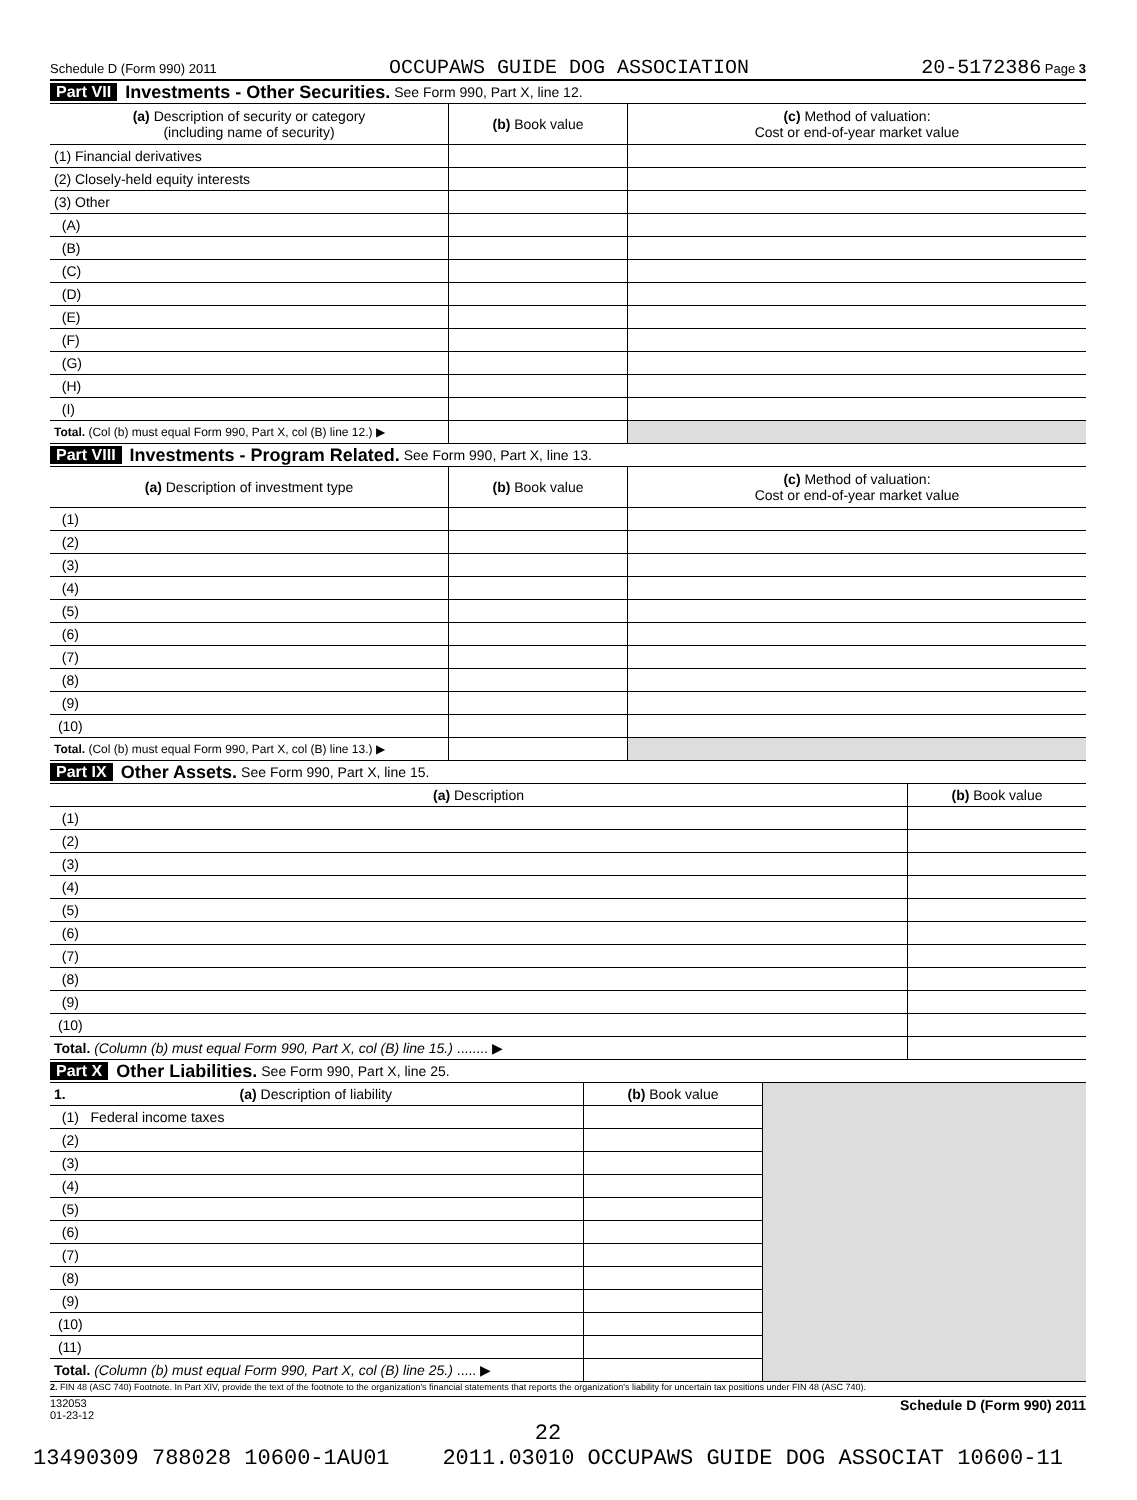Schedule D (Form 990) 2011 OCCUPAWS GUIDE DOG ASSOCIATION 20-5172386 Page 3
Part VII Investments - Other Securities. See Form 990, Part X, line 12.
| (a) Description of security or category (including name of security) | (b) Book value | (c) Method of valuation: Cost or end-of-year market value |
| --- | --- | --- |
| (1) Financial derivatives | | |
| (2) Closely-held equity interests | | |
| (3) Other | | |
| (A) | | |
| (B) | | |
| (C) | | |
| (D) | | |
| (E) | | |
| (F) | | |
| (G) | | |
| (H) | | |
| (I) | | |
| Total. (Col (b) must equal Form 990, Part X, col (B) line 12.) ▶ | | |
Part VIII Investments - Program Related. See Form 990, Part X, line 13.
| (a) Description of investment type | (b) Book value | (c) Method of valuation: Cost or end-of-year market value |
| --- | --- | --- |
| (1) | | |
| (2) | | |
| (3) | | |
| (4) | | |
| (5) | | |
| (6) | | |
| (7) | | |
| (8) | | |
| (9) | | |
| (10) | | |
| Total. (Col (b) must equal Form 990, Part X, col (B) line 13.) ▶ | | |
Part IX Other Assets. See Form 990, Part X, line 15.
| (a) Description | (b) Book value |
| --- | --- |
| (1) | |
| (2) | |
| (3) | |
| (4) | |
| (5) | |
| (6) | |
| (7) | |
| (8) | |
| (9) | |
| (10) | |
| Total. (Column (b) must equal Form 990, Part X, col (B) line 15.) ........ ▶ | |
Part X Other Liabilities. See Form 990, Part X, line 25.
| 1. (a) Description of liability | (b) Book value | |
| (1) Federal income taxes | | |
| (2) | | |
| (3) | | |
| (4) | | |
| (5) | | |
| (6) | | |
| (7) | | |
| (8) | | |
| (9) | | |
| (10) | | |
| (11) | | |
| Total. (Column (b) must equal Form 990, Part X, col (B) line 25.) ..... ▶ | | |
2. FIN 48 (ASC 740) Footnote. In Part XIV, provide the text of the footnote to the organization's financial statements that reports the organization's liability for uncertain tax positions under FIN 48 (ASC 740).
132053
01-23-12 Schedule D (Form 990) 2011
22
13490309 788028 10600-1AU01 2011.03010 OCCUPAWS GUIDE DOG ASSOCIAT 10600-11